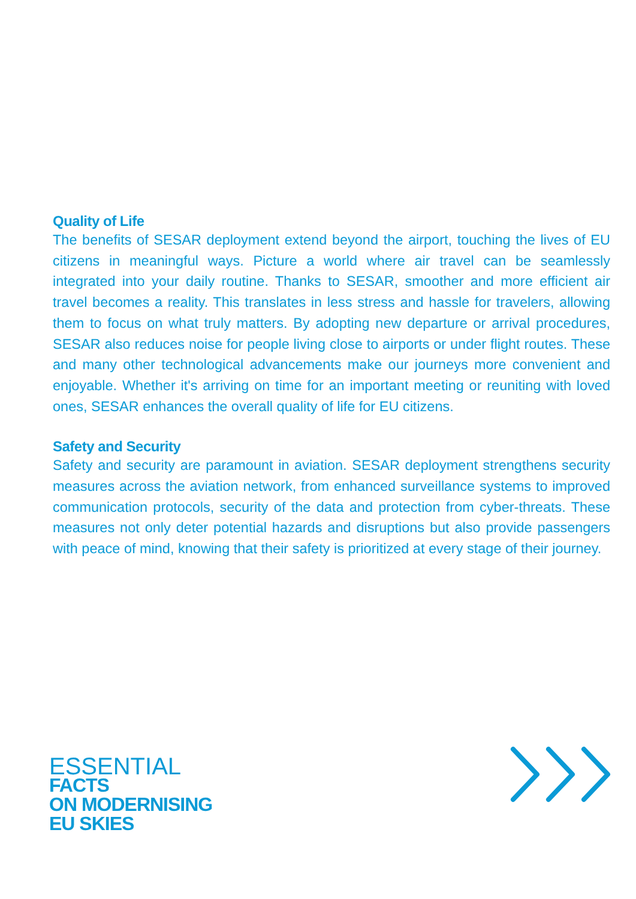Quality of Life
The benefits of SESAR deployment extend beyond the airport, touching the lives of EU citizens in meaningful ways. Picture a world where air travel can be seamlessly integrated into your daily routine. Thanks to SESAR, smoother and more efficient air travel becomes a reality. This translates in less stress and hassle for travelers, allowing them to focus on what truly matters. By adopting new departure or arrival procedures, SESAR also reduces noise for people living close to airports or under flight routes. These and many other technological advancements make our journeys more convenient and enjoyable. Whether it's arriving on time for an important meeting or reuniting with loved ones, SESAR enhances the overall quality of life for EU citizens.
Safety and Security
Safety and security are paramount in aviation. SESAR deployment strengthens security measures across the aviation network, from enhanced surveillance systems to improved communication protocols, security of the data and protection from cyber-threats. These measures not only deter potential hazards and disruptions but also provide passengers with peace of mind, knowing that their safety is prioritized at every stage of their journey.
ESSENTIAL
FACTS
ON MODERNISING
EU SKIES